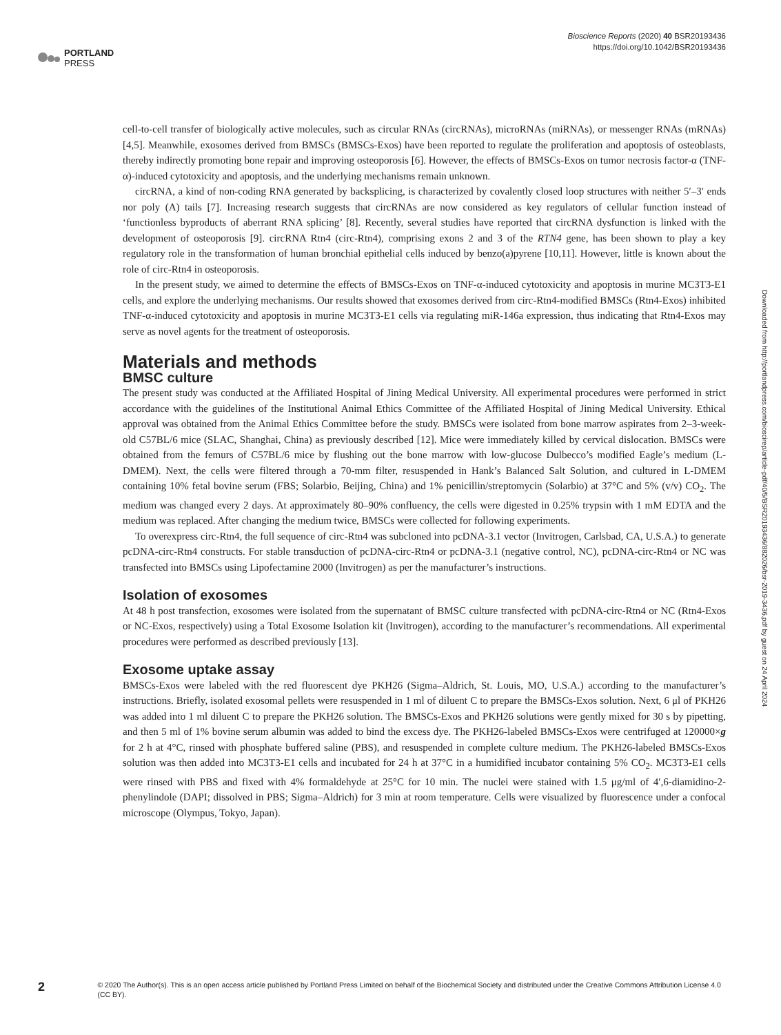PORTLAND
PRESS
Bioscience Reports (2020) 40 BSR20193436
https://doi.org/10.1042/BSR20193436
Downloaded from http://portlandpress.com/bioscirep/article-pdf/40/5/BSR20193436/882026/bsr-2019-3436.pdf by guest on 24 April 2024
cell-to-cell transfer of biologically active molecules, such as circular RNAs (circRNAs), microRNAs (miRNAs), or messenger RNAs (mRNAs) [4,5]. Meanwhile, exosomes derived from BMSCs (BMSCs-Exos) have been reported to regulate the proliferation and apoptosis of osteoblasts, thereby indirectly promoting bone repair and improving osteoporosis [6]. However, the effects of BMSCs-Exos on tumor necrosis factor-α (TNF-α)-induced cytotoxicity and apoptosis, and the underlying mechanisms remain unknown.
circRNA, a kind of non-coding RNA generated by backsplicing, is characterized by covalently closed loop structures with neither 5′–3′ ends nor poly (A) tails [7]. Increasing research suggests that circRNAs are now considered as key regulators of cellular function instead of ‘functionless byproducts of aberrant RNA splicing’ [8]. Recently, several studies have reported that circRNA dysfunction is linked with the development of osteoporosis [9]. circRNA Rtn4 (circ-Rtn4), comprising exons 2 and 3 of the RTN4 gene, has been shown to play a key regulatory role in the transformation of human bronchial epithelial cells induced by benzo(a)pyrene [10,11]. However, little is known about the role of circ-Rtn4 in osteoporosis.
In the present study, we aimed to determine the effects of BMSCs-Exos on TNF-α-induced cytotoxicity and apoptosis in murine MC3T3-E1 cells, and explore the underlying mechanisms. Our results showed that exosomes derived from circ-Rtn4-modified BMSCs (Rtn4-Exos) inhibited TNF-α-induced cytotoxicity and apoptosis in murine MC3T3-E1 cells via regulating miR-146a expression, thus indicating that Rtn4-Exos may serve as novel agents for the treatment of osteoporosis.
Materials and methods
BMSC culture
The present study was conducted at the Affiliated Hospital of Jining Medical University. All experimental procedures were performed in strict accordance with the guidelines of the Institutional Animal Ethics Committee of the Affiliated Hospital of Jining Medical University. Ethical approval was obtained from the Animal Ethics Committee before the study. BMSCs were isolated from bone marrow aspirates from 2–3-week-old C57BL/6 mice (SLAC, Shanghai, China) as previously described [12]. Mice were immediately killed by cervical dislocation. BMSCs were obtained from the femurs of C57BL/6 mice by flushing out the bone marrow with low-glucose Dulbecco’s modified Eagle’s medium (L-DMEM). Next, the cells were filtered through a 70-mm filter, resuspended in Hank’s Balanced Salt Solution, and cultured in L-DMEM containing 10% fetal bovine serum (FBS; Solarbio, Beijing, China) and 1% penicillin/streptomycin (Solarbio) at 37°C and 5% (v/v) CO<sub>2</sub>. The medium was changed every 2 days. At approximately 80–90% confluency, the cells were digested in 0.25% trypsin with 1 mM EDTA and the medium was replaced. After changing the medium twice, BMSCs were collected for following experiments.
To overexpress circ-Rtn4, the full sequence of circ-Rtn4 was subcloned into pcDNA-3.1 vector (Invitrogen, Carlsbad, CA, U.S.A.) to generate pcDNA-circ-Rtn4 constructs. For stable transduction of pcDNA-circ-Rtn4 or pcDNA-3.1 (negative control, NC), pcDNA-circ-Rtn4 or NC was transfected into BMSCs using Lipofectamine 2000 (Invitrogen) as per the manufacturer’s instructions.
Isolation of exosomes
At 48 h post transfection, exosomes were isolated from the supernatant of BMSC culture transfected with pcDNA-circ-Rtn4 or NC (Rtn4-Exos or NC-Exos, respectively) using a Total Exosome Isolation kit (Invitrogen), according to the manufacturer’s recommendations. All experimental procedures were performed as described previously [13].
Exosome uptake assay
BMSCs-Exos were labeled with the red fluorescent dye PKH26 (Sigma–Aldrich, St. Louis, MO, U.S.A.) according to the manufacturer’s instructions. Briefly, isolated exosomal pellets were resuspended in 1 ml of diluent C to prepare the BMSCs-Exos solution. Next, 6 μl of PKH26 was added into 1 ml diluent C to prepare the PKH26 solution. The BMSCs-Exos and PKH26 solutions were gently mixed for 30 s by pipetting, and then 5 ml of 1% bovine serum albumin was added to bind the excess dye. The PKH26-labeled BMSCs-Exos were centrifuged at 120000×g for 2 h at 4°C, rinsed with phosphate buffered saline (PBS), and resuspended in complete culture medium. The PKH26-labeled BMSCs-Exos solution was then added into MC3T3-E1 cells and incubated for 24 h at 37°C in a humidified incubator containing 5% CO<sub>2</sub>. MC3T3-E1 cells were rinsed with PBS and fixed with 4% formaldehyde at 25°C for 10 min. The nuclei were stained with 1.5 μg/ml of 4′,6-diamidino-2-phenylindole (DAPI; dissolved in PBS; Sigma–Aldrich) for 3 min at room temperature. Cells were visualized by fluorescence under a confocal microscope (Olympus, Tokyo, Japan).
2
© 2020 The Author(s). This is an open access article published by Portland Press Limited on behalf of the Biochemical Society and distributed under the Creative Commons Attribution License 4.0 (CC BY).